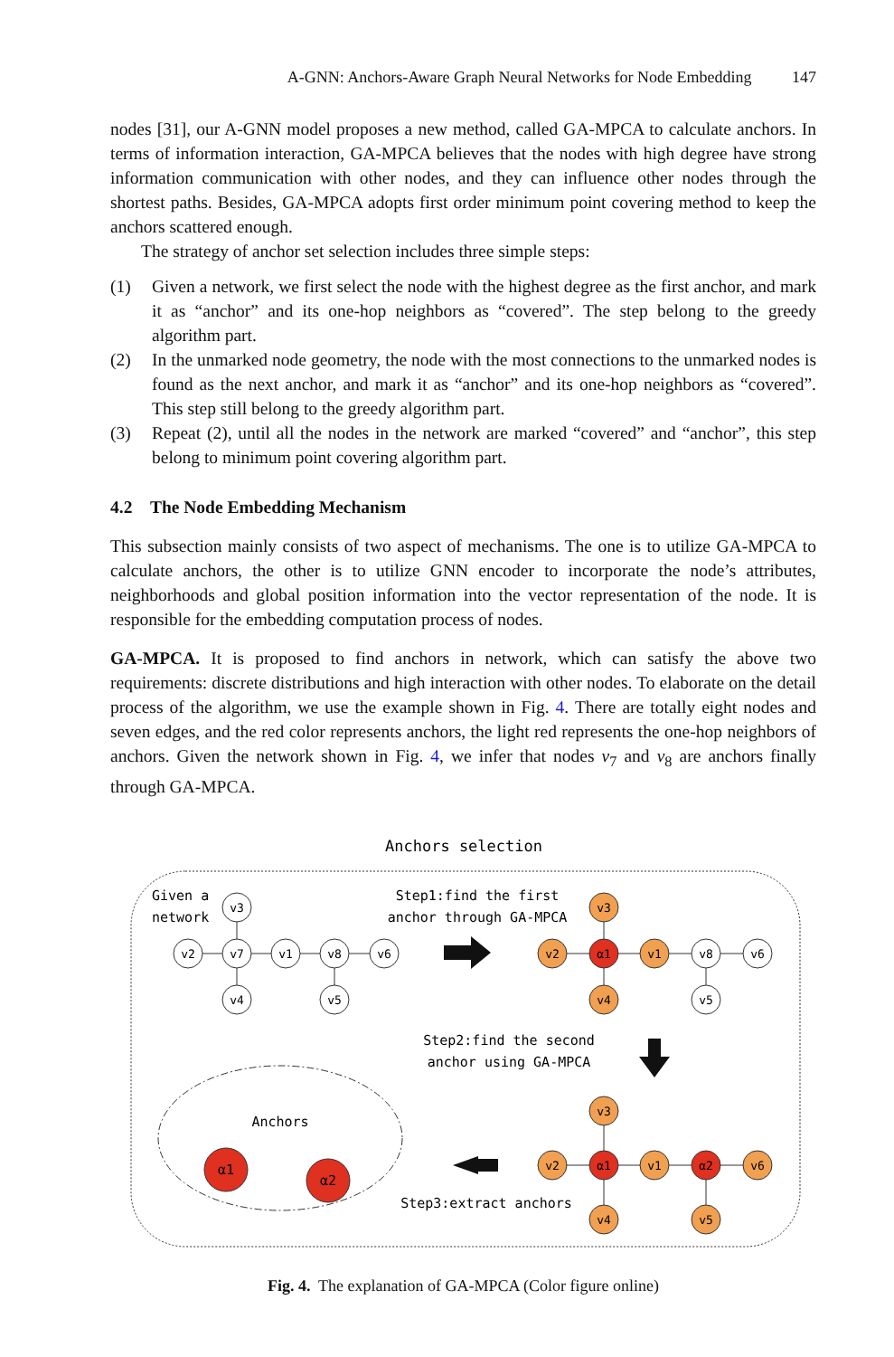A-GNN: Anchors-Aware Graph Neural Networks for Node Embedding 147
nodes [31], our A-GNN model proposes a new method, called GA-MPCA to calculate anchors. In terms of information interaction, GA-MPCA believes that the nodes with high degree have strong information communication with other nodes, and they can influence other nodes through the shortest paths. Besides, GA-MPCA adopts first order minimum point covering method to keep the anchors scattered enough.
The strategy of anchor set selection includes three simple steps:
(1) Given a network, we first select the node with the highest degree as the first anchor, and mark it as “anchor” and its one-hop neighbors as “covered”. The step belong to the greedy algorithm part.
(2) In the unmarked node geometry, the node with the most connections to the unmarked nodes is found as the next anchor, and mark it as “anchor” and its one-hop neighbors as “covered”. This step still belong to the greedy algorithm part.
(3) Repeat (2), until all the nodes in the network are marked “covered” and “anchor”, this step belong to minimum point covering algorithm part.
4.2 The Node Embedding Mechanism
This subsection mainly consists of two aspect of mechanisms. The one is to utilize GA-MPCA to calculate anchors, the other is to utilize GNN encoder to incorporate the node’s attributes, neighborhoods and global position information into the vector representation of the node. It is responsible for the embedding computation process of nodes.
GA-MPCA. It is proposed to find anchors in network, which can satisfy the above two requirements: discrete distributions and high interaction with other nodes. To elaborate on the detail process of the algorithm, we use the example shown in Fig. 4. There are totally eight nodes and seven edges, and the red color represents anchors, the light red represents the one-hop neighbors of anchors. Given the network shown in Fig. 4, we infer that nodes v<sub>7</sub> and v<sub>8</sub> are anchors finally through GA-MPCA.
Anchors selection
Given a
network
v2
v7
v3
v4
v1
v8
v6
v5
Step1:find the first
anchor through GA-MPCA
v2
α1
v3
v4
v1
v8
v6
v5
Step2:find the second
anchor using GA-MPCA
Anchors
α1
α2
Step3:extract anchors
v2
α1
v3
v4
v1
α2
v6
v5
Fig. 4. The explanation of GA-MPCA (Color figure online)